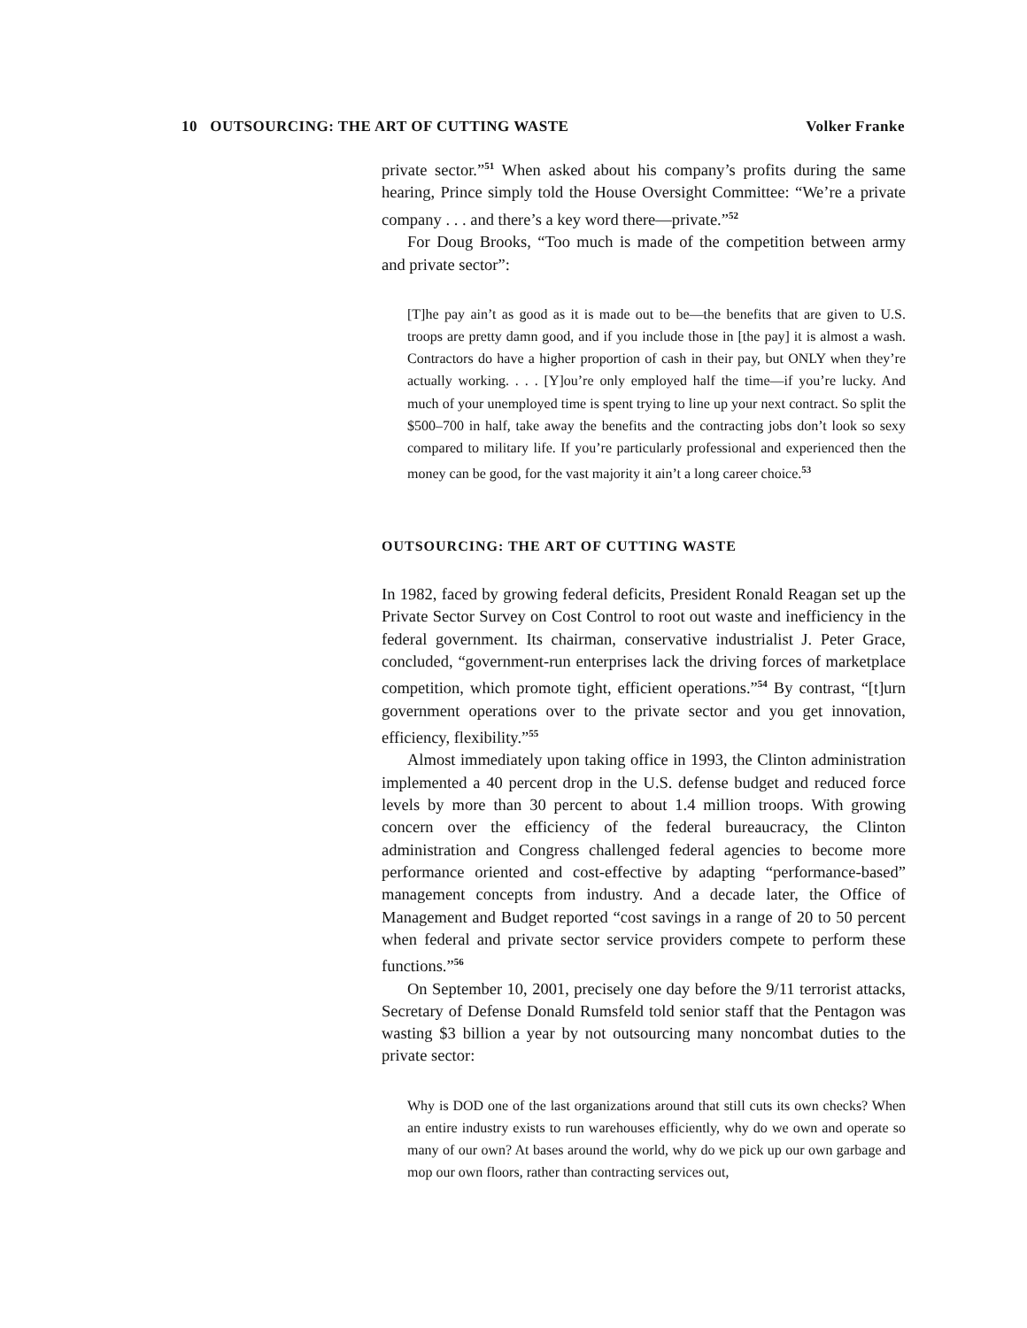10 OUTSOURCING: THE ART OF CUTTING WASTE Volker Franke
private sector.”<sup>51</sup> When asked about his company’s profits during the same hearing, Prince simply told the House Oversight Committee: “We’re a private company . . . and there’s a key word there—private.”<sup>52</sup>
For Doug Brooks, “Too much is made of the competition between army and private sector”:
[T]he pay ain’t as good as it is made out to be—the benefits that are given to U.S. troops are pretty damn good, and if you include those in [the pay] it is almost a wash. Contractors do have a higher proportion of cash in their pay, but ONLY when they’re actually working. . . . [Y]ou’re only employed half the time—if you’re lucky. And much of your unemployed time is spent trying to line up your next contract. So split the $500–700 in half, take away the benefits and the contracting jobs don’t look so sexy compared to military life. If you’re particularly professional and experienced then the money can be good, for the vast majority it ain’t a long career choice.<sup>53</sup>
OUTSOURCING: THE ART OF CUTTING WASTE
In 1982, faced by growing federal deficits, President Ronald Reagan set up the Private Sector Survey on Cost Control to root out waste and inefficiency in the federal government. Its chairman, conservative industrialist J. Peter Grace, concluded, “government-run enterprises lack the driving forces of marketplace competition, which promote tight, efficient operations.”<sup>54</sup> By contrast, “[t]urn government operations over to the private sector and you get innovation, efficiency, flexibility.”<sup>55</sup>
Almost immediately upon taking office in 1993, the Clinton administration implemented a 40 percent drop in the U.S. defense budget and reduced force levels by more than 30 percent to about 1.4 million troops. With growing concern over the efficiency of the federal bureaucracy, the Clinton administration and Congress challenged federal agencies to become more performance oriented and cost-effective by adapting “performance-based” management concepts from industry. And a decade later, the Office of Management and Budget reported “cost savings in a range of 20 to 50 percent when federal and private sector service providers compete to perform these functions.”<sup>56</sup>
On September 10, 2001, precisely one day before the 9/11 terrorist attacks, Secretary of Defense Donald Rumsfeld told senior staff that the Pentagon was wasting $3 billion a year by not outsourcing many noncombat duties to the private sector:
Why is DOD one of the last organizations around that still cuts its own checks? When an entire industry exists to run warehouses efficiently, why do we own and operate so many of our own? At bases around the world, why do we pick up our own garbage and mop our own floors, rather than contracting services out,